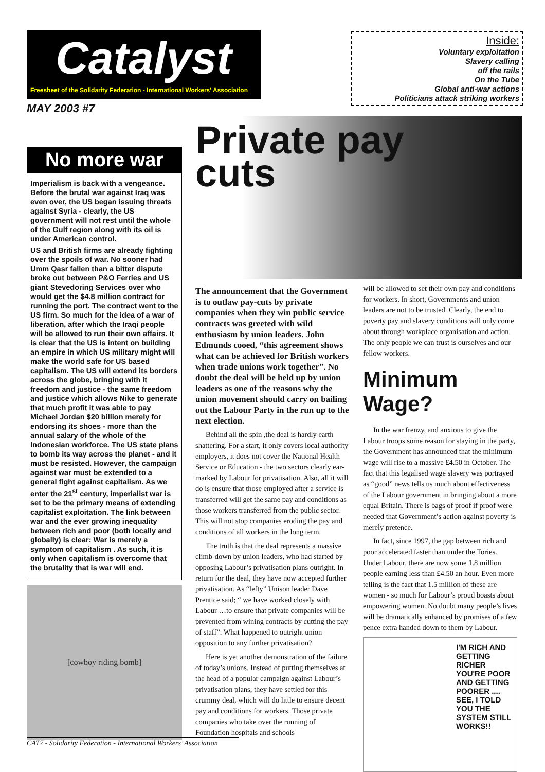Catalyst
Freesheet of the Solidarity Federation - International Workers' Association
MAY 2003 #7
Inside:
Voluntary exploitation
Slavery calling
off the rails
On the Tube
Global anti-war actions
Politicians attack striking workers
Private pay
cuts
No more war
Imperialism is back with a vengeance. Before the brutal war against Iraq was even over, the US began issuing threats against Syria - clearly, the US government will not rest until the whole of the Gulf region along with its oil is under American control.
US and British firms are already fighting over the spoils of war. No sooner had Umm Qasr fallen than a bitter dispute broke out between P&O Ferries and US giant Stevedoring Services over who would get the $4.8 million contract for running the port. The contract went to the US firm. So much for the idea of a war of liberation, after which the Iraqi people will be allowed to run their own affairs. It is clear that the US is intent on building an empire in which US military might will make the world safe for US based capitalism. The US will extend its borders across the globe, bringing with it freedom and justice - the same freedom and justice which allows Nike to generate that much profit it was able to pay Michael Jordan $20 billion merely for endorsing its shoes - more than the annual salary of the whole of the Indonesian workforce. The US state plans to bomb its way across the planet - and it must be resisted. However, the campaign against war must be extended to a general fight against capitalism. As we enter the 21<sup>st</sup> century, imperialist war is set to be the primary means of extending capitalist exploitation. The link between war and the ever growing inequality between rich and poor (both locally and globally) is clear: War is merely a symptom of capitalism . As such, it is only when capitalism is overcome that the brutality that is war will end.
[cowboy riding bomb]
The announcement that the Government is to outlaw pay-cuts by private companies when they win public service contracts was greeted with wild enthusiasm by union leaders. John Edmunds cooed, “this agreement shows what can be achieved for British workers when trade unions work together”. No doubt the deal will be held up by union leaders as one of the reasons why the union movement should carry on bailing out the Labour Party in the run up to the next election.
Behind all the spin ,the deal is hardly earth shattering. For a start, it only covers local authority employers, it does not cover the National Health Service or Education - the two sectors clearly ear-marked by Labour for privatisation. Also, all it will do is ensure that those employed after a service is transferred will get the same pay and conditions as those workers transferred from the public sector. This will not stop companies eroding the pay and conditions of all workers in the long term.
The truth is that the deal represents a massive climb-down by union leaders, who had started by opposing Labour’s privatisation plans outright. In return for the deal, they have now accepted further privatisation. As “lefty” Unison leader Dave Prentice said; “ we have worked closely with Labour …to ensure that private companies will be prevented from wining contracts by cutting the pay of staff”. What happened to outright union opposition to any further privatisation?
Here is yet another demonstration of the failure of today’s unions. Instead of putting themselves at the head of a popular campaign against Labour’s privatisation plans, they have settled for this crummy deal, which will do little to ensure decent pay and conditions for workers. Those private companies who take over the running of Foundation hospitals and schools
will be allowed to set their own pay and conditions for workers. In short, Governments and union leaders are not to be trusted. Clearly, the end to poverty pay and slavery conditions will only come about through workplace organisation and action. The only people we can trust is ourselves and our fellow workers.
Minimum Wage?
In the war frenzy, and anxious to give the Labour troops some reason for staying in the party, the Government has announced that the minimum wage will rise to a massive £4.50 in October. The fact that this legalised wage slavery was portrayed as “good” news tells us much about effectiveness of the Labour government in bringing about a more equal Britain. There is bags of proof if proof were needed that Government’s action against poverty is merely pretence.
In fact, since 1997, the gap between rich and poor accelerated faster than under the Tories. Under Labour, there are now some 1.8 million people earning less than £4.50 an hour. Even more telling is the fact that 1.5 million of these are women - so much for Labour’s proud boasts about empowering women. No doubt many people’s lives will be dramatically enhanced by promises of a few pence extra handed down to them by Labour.
I'M RICH AND GETTING RICHER YOU'RE POOR AND GETTING POORER .... SEE, I TOLD YOU THE SYSTEM STILL WORKS!!
CAT7 - Solidarity Federation - International Workers’ Association